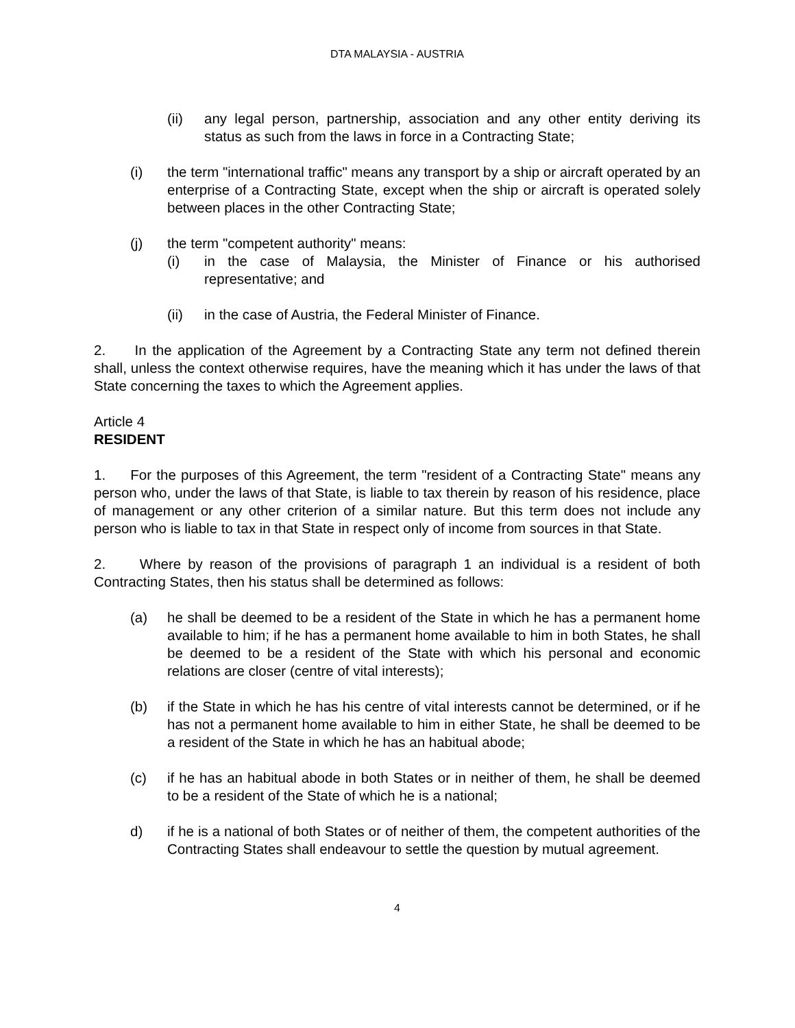DTA MALAYSIA - AUSTRIA
(ii) any legal person, partnership, association and any other entity deriving its status as such from the laws in force in a Contracting State;
(i) the term "international traffic" means any transport by a ship or aircraft operated by an enterprise of a Contracting State, except when the ship or aircraft is operated solely between places in the other Contracting State;
(j) the term "competent authority" means:
(i) in the case of Malaysia, the Minister of Finance or his authorised representative; and
(ii) in the case of Austria, the Federal Minister of Finance.
2. In the application of the Agreement by a Contracting State any term not defined therein shall, unless the context otherwise requires, have the meaning which it has under the laws of that State concerning the taxes to which the Agreement applies.
Article 4
RESIDENT
1. For the purposes of this Agreement, the term "resident of a Contracting State" means any person who, under the laws of that State, is liable to tax therein by reason of his residence, place of management or any other criterion of a similar nature. But this term does not include any person who is liable to tax in that State in respect only of income from sources in that State.
2. Where by reason of the provisions of paragraph 1 an individual is a resident of both Contracting States, then his status shall be determined as follows:
(a) he shall be deemed to be a resident of the State in which he has a permanent home available to him; if he has a permanent home available to him in both States, he shall be deemed to be a resident of the State with which his personal and economic relations are closer (centre of vital interests);
(b) if the State in which he has his centre of vital interests cannot be determined, or if he has not a permanent home available to him in either State, he shall be deemed to be a resident of the State in which he has an habitual abode;
(c) if he has an habitual abode in both States or in neither of them, he shall be deemed to be a resident of the State of which he is a national;
d) if he is a national of both States or of neither of them, the competent authorities of the Contracting States shall endeavour to settle the question by mutual agreement.
4